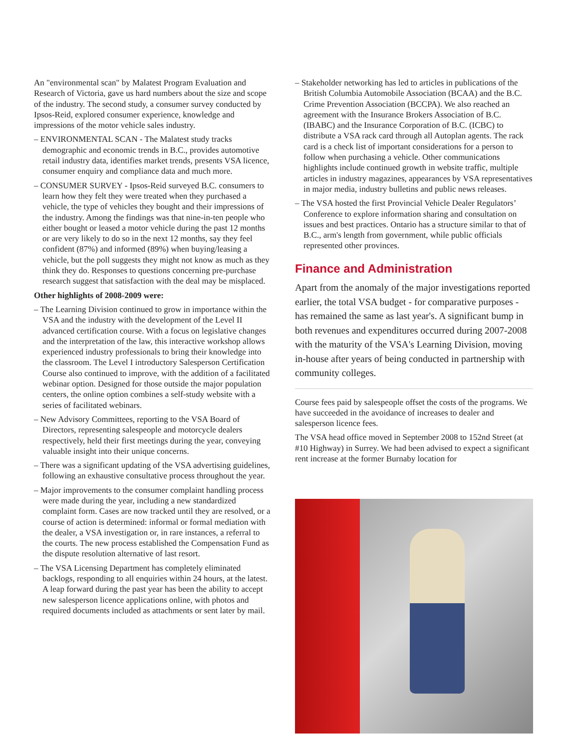An "environmental scan" by Malatest Program Evaluation and Research of Victoria, gave us hard numbers about the size and scope of the industry. The second study, a consumer survey conducted by Ipsos-Reid, explored consumer experience, knowledge and impressions of the motor vehicle sales industry.
– ENVIRONMENTAL SCAN - The Malatest study tracks demographic and economic trends in B.C., provides automotive retail industry data, identifies market trends, presents VSA licence, consumer enquiry and compliance data and much more.
– CONSUMER SURVEY - Ipsos-Reid surveyed B.C. consumers to learn how they felt they were treated when they purchased a vehicle, the type of vehicles they bought and their impressions of the industry. Among the findings was that nine-in-ten people who either bought or leased a motor vehicle during the past 12 months or are very likely to do so in the next 12 months, say they feel confident (87%) and informed (89%) when buying/leasing a vehicle, but the poll suggests they might not know as much as they think they do. Responses to questions concerning pre-purchase research suggest that satisfaction with the deal may be misplaced.
Other highlights of 2008-2009 were:
– The Learning Division continued to grow in importance within the VSA and the industry with the development of the Level II advanced certification course. With a focus on legislative changes and the interpretation of the law, this interactive workshop allows experienced industry professionals to bring their knowledge into the classroom. The Level I introductory Salesperson Certification Course also continued to improve, with the addition of a facilitated webinar option. Designed for those outside the major population centers, the online option combines a self-study website with a series of facilitated webinars.
– New Advisory Committees, reporting to the VSA Board of Directors, representing salespeople and motorcycle dealers respectively, held their first meetings during the year, conveying valuable insight into their unique concerns.
– There was a significant updating of the VSA advertising guidelines, following an exhaustive consultative process throughout the year.
– Major improvements to the consumer complaint handling process were made during the year, including a new standardized complaint form. Cases are now tracked until they are resolved, or a course of action is determined: informal or formal mediation with the dealer, a VSA investigation or, in rare instances, a referral to the courts. The new process established the Compensation Fund as the dispute resolution alternative of last resort.
– The VSA Licensing Department has completely eliminated backlogs, responding to all enquiries within 24 hours, at the latest. A leap forward during the past year has been the ability to accept new salesperson licence applications online, with photos and required documents included as attachments or sent later by mail.
– Stakeholder networking has led to articles in publications of the British Columbia Automobile Association (BCAA) and the B.C. Crime Prevention Association (BCCPA). We also reached an agreement with the Insurance Brokers Association of B.C. (IBABC) and the Insurance Corporation of B.C. (ICBC) to distribute a VSA rack card through all Autoplan agents. The rack card is a check list of important considerations for a person to follow when purchasing a vehicle. Other communications highlights include continued growth in website traffic, multiple articles in industry magazines, appearances by VSA representatives in major media, industry bulletins and public news releases.
– The VSA hosted the first Provincial Vehicle Dealer Regulators’ Conference to explore information sharing and consultation on issues and best practices. Ontario has a structure similar to that of B.C., arm's length from government, while public officials represented other provinces.
Finance and Administration
Apart from the anomaly of the major investigations reported earlier, the total VSA budget - for comparative purposes - has remained the same as last year's. A significant bump in both revenues and expenditures occurred during 2007-2008 with the maturity of the VSA's Learning Division, moving in-house after years of being conducted in partnership with community colleges.
Course fees paid by salespeople offset the costs of the programs. We have succeeded in the avoidance of increases to dealer and salesperson licence fees.
The VSA head office moved in September 2008 to 152nd Street (at #10 Highway) in Surrey. We had been advised to expect a significant rent increase at the former Burnaby location for